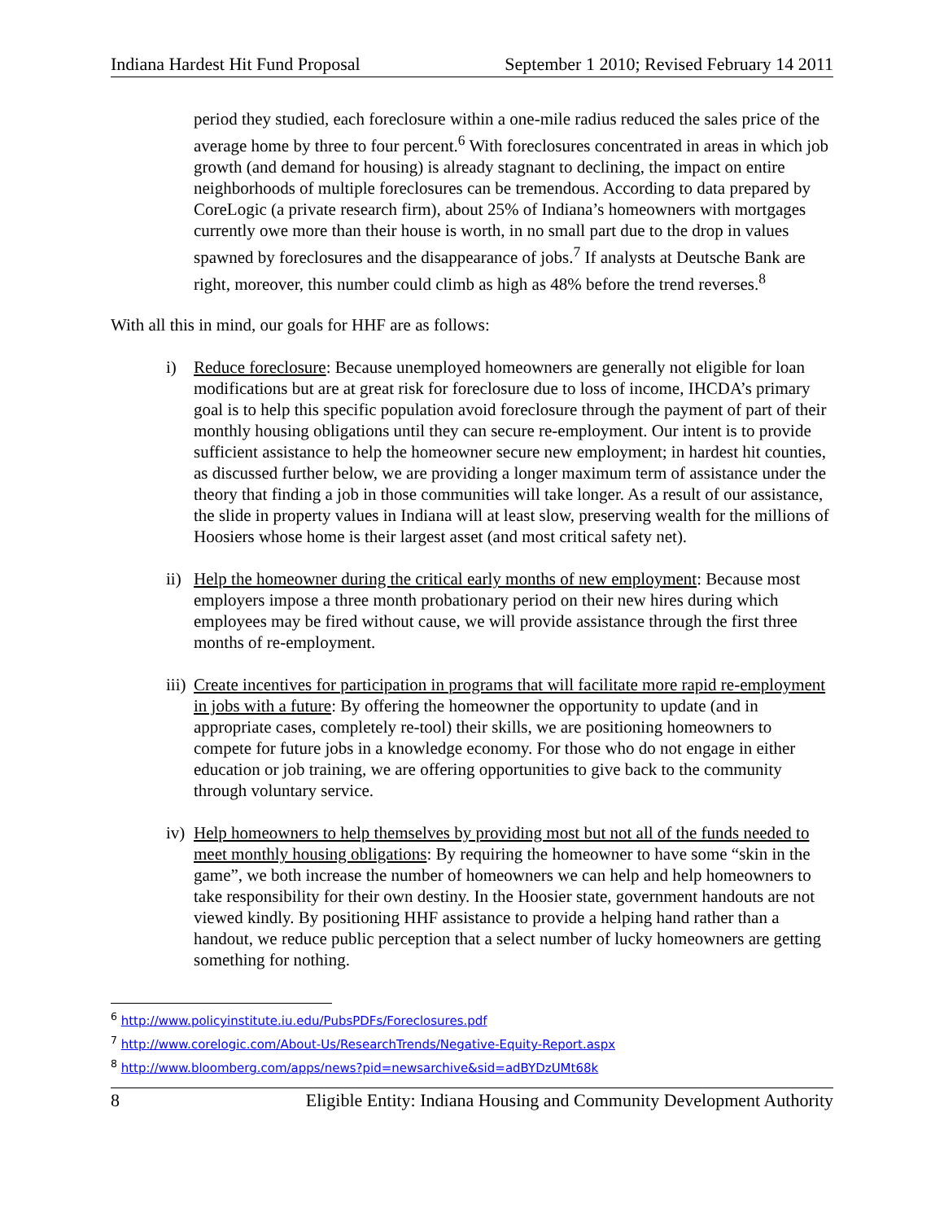Indiana Hardest Hit Fund Proposal September 1 2010; Revised February 14 2011
period they studied, each foreclosure within a one-mile radius reduced the sales price of the average home by three to four percent.<sup>6</sup> With foreclosures concentrated in areas in which job growth (and demand for housing) is already stagnant to declining, the impact on entire neighborhoods of multiple foreclosures can be tremendous. According to data prepared by CoreLogic (a private research firm), about 25% of Indiana’s homeowners with mortgages currently owe more than their house is worth, in no small part due to the drop in values spawned by foreclosures and the disappearance of jobs.<sup>7</sup> If analysts at Deutsche Bank are right, moreover, this number could climb as high as 48% before the trend reverses.<sup>8</sup>
With all this in mind, our goals for HHF are as follows:
i) Reduce foreclosure: Because unemployed homeowners are generally not eligible for loan modifications but are at great risk for foreclosure due to loss of income, IHCDA’s primary goal is to help this specific population avoid foreclosure through the payment of part of their monthly housing obligations until they can secure re-employment. Our intent is to provide sufficient assistance to help the homeowner secure new employment; in hardest hit counties, as discussed further below, we are providing a longer maximum term of assistance under the theory that finding a job in those communities will take longer. As a result of our assistance, the slide in property values in Indiana will at least slow, preserving wealth for the millions of Hoosiers whose home is their largest asset (and most critical safety net).
ii) Help the homeowner during the critical early months of new employment: Because most employers impose a three month probationary period on their new hires during which employees may be fired without cause, we will provide assistance through the first three months of re-employment.
iii) Create incentives for participation in programs that will facilitate more rapid re-employment in jobs with a future: By offering the homeowner the opportunity to update (and in appropriate cases, completely re-tool) their skills, we are positioning homeowners to compete for future jobs in a knowledge economy. For those who do not engage in either education or job training, we are offering opportunities to give back to the community through voluntary service.
iv) Help homeowners to help themselves by providing most but not all of the funds needed to meet monthly housing obligations: By requiring the homeowner to have some “skin in the game”, we both increase the number of homeowners we can help and help homeowners to take responsibility for their own destiny. In the Hoosier state, government handouts are not viewed kindly. By positioning HHF assistance to provide a helping hand rather than a handout, we reduce public perception that a select number of lucky homeowners are getting something for nothing.
<sup>6</sup> http://www.policyinstitute.iu.edu/PubsPDFs/Foreclosures.pdf
<sup>7</sup> http://www.corelogic.com/About-Us/ResearchTrends/Negative-Equity-Report.aspx
<sup>8</sup> http://www.bloomberg.com/apps/news?pid=newsarchive&sid=adBYDzUMt68k
8 Eligible Entity: Indiana Housing and Community Development Authority